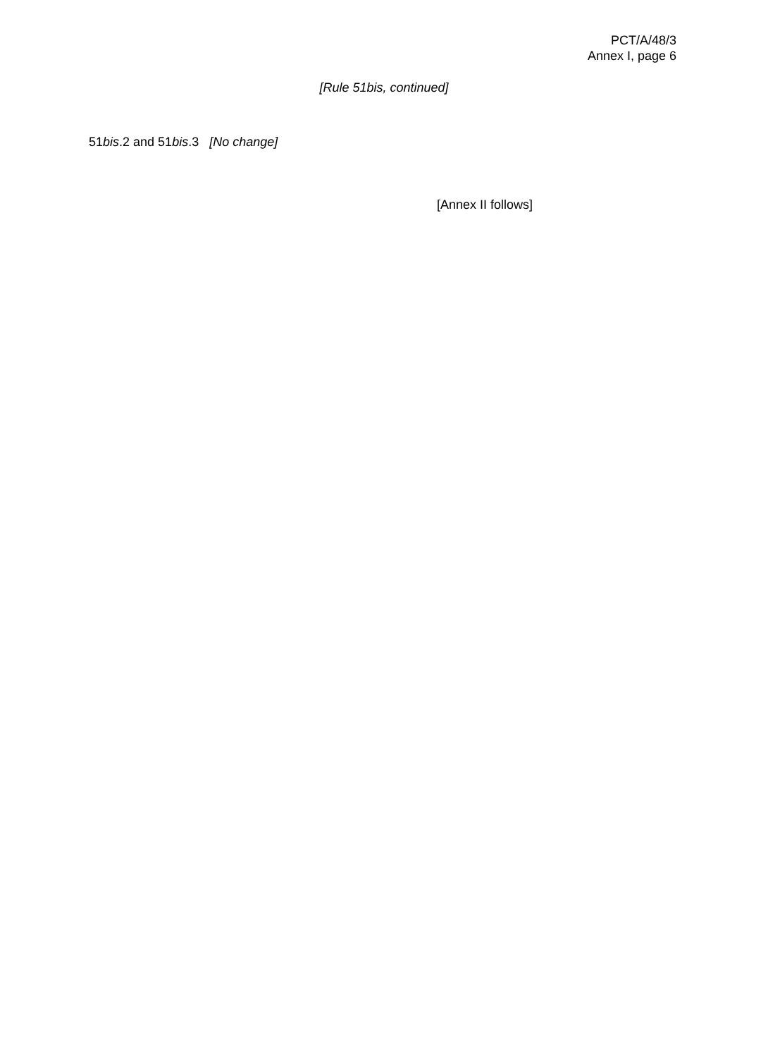PCT/A/48/3
Annex I, page 6
[Rule 51bis, continued]
51bis.2 and 51bis.3 [No change]
[Annex II follows]